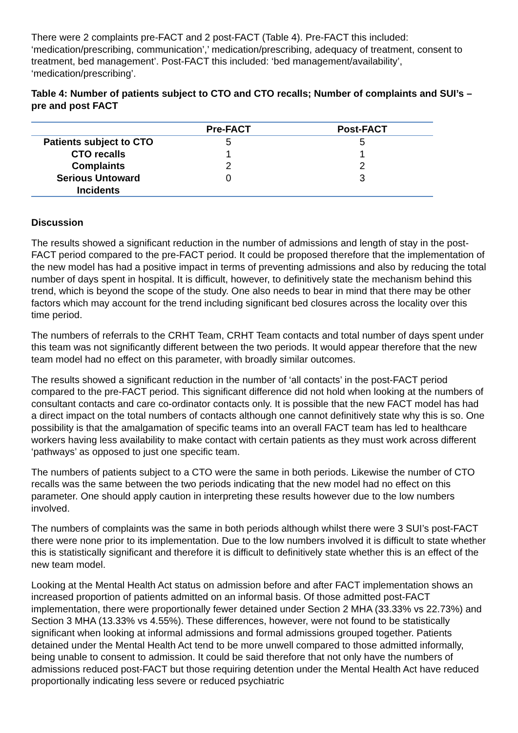There were 2 complaints pre-FACT and 2 post-FACT (Table 4). Pre-FACT this included: ‘medication/prescribing, communication’,’ medication/prescribing, adequacy of treatment, consent to treatment, bed management’. Post-FACT this included: ‘bed management/availability’, ‘medication/prescribing’.
Table 4: Number of patients subject to CTO and CTO recalls; Number of complaints and SUI’s – pre and post FACT
| | Pre-FACT | Post-FACT |
| --- | --- | --- |
| Patients subject to CTO | 5 | 5 |
| CTO recalls | 1 | 1 |
| Complaints | 2 | 2 |
| Serious Untoward Incidents | 0 | 3 |
Discussion
The results showed a significant reduction in the number of admissions and length of stay in the post-FACT period compared to the pre-FACT period. It could be proposed therefore that the implementation of the new model has had a positive impact in terms of preventing admissions and also by reducing the total number of days spent in hospital. It is difficult, however, to definitively state the mechanism behind this trend, which is beyond the scope of the study. One also needs to bear in mind that there may be other factors which may account for the trend including significant bed closures across the locality over this time period.
The numbers of referrals to the CRHT Team, CRHT Team contacts and total number of days spent under this team was not significantly different between the two periods. It would appear therefore that the new team model had no effect on this parameter, with broadly similar outcomes.
The results showed a significant reduction in the number of ‘all contacts’ in the post-FACT period compared to the pre-FACT period. This significant difference did not hold when looking at the numbers of consultant contacts and care co-ordinator contacts only. It is possible that the new FACT model has had a direct impact on the total numbers of contacts although one cannot definitively state why this is so. One possibility is that the amalgamation of specific teams into an overall FACT team has led to healthcare workers having less availability to make contact with certain patients as they must work across different ‘pathways’ as opposed to just one specific team.
The numbers of patients subject to a CTO were the same in both periods. Likewise the number of CTO recalls was the same between the two periods indicating that the new model had no effect on this parameter. One should apply caution in interpreting these results however due to the low numbers involved.
The numbers of complaints was the same in both periods although whilst there were 3 SUI’s post-FACT there were none prior to its implementation. Due to the low numbers involved it is difficult to state whether this is statistically significant and therefore it is difficult to definitively state whether this is an effect of the new team model.
Looking at the Mental Health Act status on admission before and after FACT implementation shows an increased proportion of patients admitted on an informal basis. Of those admitted post-FACT implementation, there were proportionally fewer detained under Section 2 MHA (33.33% vs 22.73%) and Section 3 MHA (13.33% vs 4.55%). These differences, however, were not found to be statistically significant when looking at informal admissions and formal admissions grouped together. Patients detained under the Mental Health Act tend to be more unwell compared to those admitted informally, being unable to consent to admission. It could be said therefore that not only have the numbers of admissions reduced post-FACT but those requiring detention under the Mental Health Act have reduced proportionally indicating less severe or reduced psychiatric